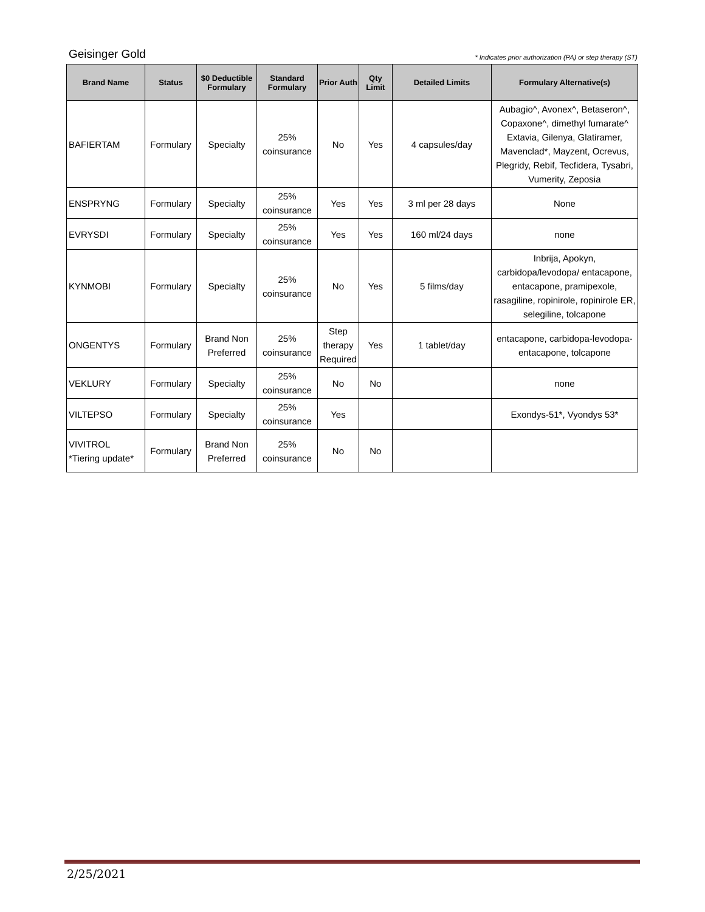Geisinger Gold * Indicates prior authorization (PA) or step therapy (ST)
| Brand Name | Status | $0 Deductible Formulary | Standard Formulary | Prior Auth | Qty Limit | Detailed Limits | Formulary Alternative(s) |
| --- | --- | --- | --- | --- | --- | --- | --- |
| BAFIERTAM | Formulary | Specialty | 25% coinsurance | No | Yes | 4 capsules/day | Aubagio^, Avonex^, Betaseron^, Copaxone^, dimethyl fumarate^ Extavia, Gilenya, Glatiramer, Mavenclad*, Mayzent, Ocrevus, Plegridy, Rebif, Tecfidera, Tysabri, Vumerity, Zeposia |
| ENSPRYNG | Formulary | Specialty | 25% coinsurance | Yes | Yes | 3 ml per 28 days | None |
| EVRYSDI | Formulary | Specialty | 25% coinsurance | Yes | Yes | 160 ml/24 days | none |
| KYNMOBI | Formulary | Specialty | 25% coinsurance | No | Yes | 5 films/day | Inbrija, Apokyn, carbidopa/levodopa/ entacapone, entacapone, pramipexole, rasagiline, ropinirole, ropinirole ER, selegiline, tolcapone |
| ONGENTYS | Formulary | Brand Non Preferred | 25% coinsurance | Step therapy Required | Yes | 1 tablet/day | entacapone, carbidopa-levodopa-entacapone, tolcapone |
| VEKLURY | Formulary | Specialty | 25% coinsurance | No | No | | none |
| VILTEPSO | Formulary | Specialty | 25% coinsurance | Yes | | | Exondys-51*, Vyondys 53* |
| VIVITROL *Tiering update* | Formulary | Brand Non Preferred | 25% coinsurance | No | No | | |
2/25/2021